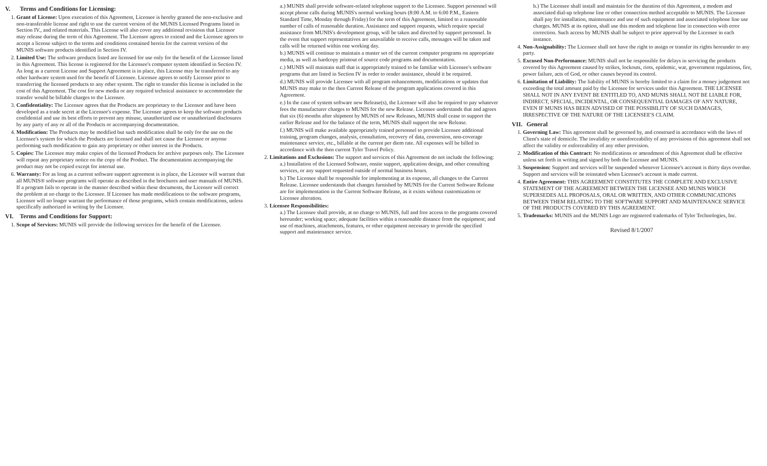V. Terms and Conditions for Licensing:
1. Grant of License: Upon execution of this Agreement, Licensee is hereby granted the non-exclusive and non-transferable license and right to use the current version of the MUNIS Licensed Programs listed in Section IV., and related materials. This License will also cover any additional revisions that Licensor may release during the term of this Agreement. The Licensor agrees to extend and the Licensee agrees to accept a license subject to the terms and conditions contained herein for the current version of the MUNIS software products identified in Section IV.
2. Limited Use: The software products listed are licensed for use only for the benefit of the Licensee listed in this Agreement. This license is registered for the Licensee's computer system identified in Section IV. As long as a current License and Support Agreement is in place, this License may be transferred to any other hardware system used for the benefit of Licensee. Licensee agrees to notify Licensor prior to transferring the licensed products to any other system. The right to transfer this license is included in the cost of this Agreement. The cost for new media or any required technical assistance to accommodate the transfer would be billable charges to the Licensee.
3. Confidentiality: The Licensee agrees that the Products are proprietary to the Licensor and have been developed as a trade secret at the Licensor's expense. The Licensee agrees to keep the software products confidential and use its best efforts to prevent any misuse, unauthorized use or unauthorized disclosures by any party of any or all of the Products or accompanying documentation.
4. Modification: The Products may be modified but such modification shall be only for the use on the Licensee's system for which the Products are licensed and shall not cause the Licensee or anyone performing such modification to gain any proprietary or other interest in the Products.
5. Copies: The Licensee may make copies of the licensed Products for archive purposes only. The Licensee will repeat any proprietary notice on the copy of the Product. The documentation accompanying the product may not be copied except for internal use.
6. Warranty: For as long as a current software support agreement is in place, the Licensor will warrant that all MUNIS® software programs will operate as described in the brochures and user manuals of MUNIS. If a program fails to operate in the manner described within these documents, the Licensor will correct the problem at no charge to the Licensee. If Licensee has made modifications to the software programs, Licensor will no longer warrant the performance of those programs, which contain modifications, unless specifically authorized in writing by the Licensor.
VI. Terms and Conditions for Support:
1. Scope of Services: MUNIS will provide the following services for the benefit of the Licensee.
a.) MUNIS shall provide software-related telephone support to the Licensee. Support personnel will accept phone calls during MUNIS's normal working hours (8:00 A.M. to 6:00 P.M., Eastern Standard Time, Monday through Friday) for the term of this Agreement, limited to a reasonable number of calls of reasonable duration. Assistance and support requests, which require special assistance from MUNIS's development group, will be taken and directed by support personnel. In the event that support representatives are unavailable to receive calls, messages will be taken and calls will be returned within one working day.
b.) MUNIS will continue to maintain a master set of the current computer programs on appropriate media, as well as hardcopy printout of source code programs and documentation.
c.) MUNIS will maintain staff that is appropriately trained to be familiar with Licensee's software programs that are listed in Section IV in order to render assistance, should it be required.
d.) MUNIS will provide Licensee with all program enhancements, modifications or updates that MUNIS may make to the then Current Release of the program applications covered in this Agreement.
e.) In the case of system software new Release(s), the Licensee will also be required to pay whatever fees the manufacturer charges to MUNIS for the new Release. Licensee understands that and agrees that six (6) months after shipment by MUNIS of new Releases, MUNIS shall cease to support the earlier Release and for the balance of the term, MUNIS shall support the new Release.
f.) MUNIS will make available appropriately trained personnel to provide Licensee additional training, program changes, analysis, consultation, recovery of data, conversion, non-coverage maintenance service, etc., billable at the current per diem rate. All expenses will be billed in accordance with the then current Tyler Travel Policy.
2. Limitations and Exclusions: The support and services of this Agreement do not include the following:
a.) Installation of the Licensed Software, onsite support, application design, and other consulting services, or any support requested outside of normal business hours.
b.) The Licensee shall be responsible for implementing at its expense, all changes to the Current Release. Licensee understands that changes furnished by MUNIS for the Current Software Release are for implementation in the Current Software Release, as it exists without customization or Licensee alteration.
3. Licensee Responsibilities:
a.) The Licensee shall provide, at no charge to MUNIS, full and free access to the programs covered hereunder; working space; adequate facilities within a reasonable distance from the equipment; and use of machines, attachments, features, or other equipment necessary to provide the specified support and maintenance service.
b.) The Licensee shall install and maintain for the duration of this Agreement, a modem and associated dial-up telephone line or other connection method acceptable to MUNIS. The Licensee shall pay for installation, maintenance and use of such equipment and associated telephone line use charges. MUNIS at its option, shall use this modem and telephone line in connection with error correction. Such access by MUNIS shall be subject to prior approval by the Licensee in each instance.
4. Non-Assignability: The Licensee shall not have the right to assign or transfer its rights hereunder to any party.
5. Excused Non-Performance: MUNIS shall not be responsible for delays in servicing the products covered by this Agreement caused by strikes, lockouts, riots, epidemic, war, government regulations, fire, power failure, acts of God, or other causes beyond its control.
6. Limitation of Liability: The liability of MUNIS is hereby limited to a claim for a money judgement not exceeding the total amount paid by the Licensee for services under this Agreement. THE LICENSEE SHALL NOT IN ANY EVENT BE ENTITLED TO, AND MUNIS SHALL NOT BE LIABLE FOR, INDIRECT, SPECIAL, INCIDENTAL, OR CONSEQUENTIAL DAMAGES OF ANY NATURE, EVEN IF MUNIS HAS BEEN ADVISED OF THE POSSIBILITY OF SUCH DAMAGES, IRRESPECTIVE OF THE NATURE OF THE LICENSEE'S CLAIM.
VII. General
1. Governing Law: This agreement shall be governed by, and construed in accordance with the laws of Client's state of domicile. The invalidity or unenforceability of any provisions of this agreement shall not affect the validity or enforceability of any other provision.
2. Modification of this Contract: No modifications or amendment of this Agreement shall be effective unless set forth in writing and signed by both the Licensee and MUNIS.
3. Suspension: Support and services will be suspended whenever Licensee's account is thirty days overdue. Support and services will be reinstated when Licensee's account is made current.
4. Entire Agreement: THIS AGREEMENT CONSTITUTES THE COMPLETE AND EXCLUSIVE STATEMENT OF THE AGREEMENT BETWEEN THE LICENSEE AND MUNIS WHICH SUPERSEDES ALL PROPOSALS, ORAL OR WRITTEN, AND OTHER COMMUNICATIONS BETWEEN THEM RELATING TO THE SOFTWARE SUPPORT AND MAINTENANCE SERVICE OF THE PRODUCTS COVERED BY THIS AGREEMENT.
5. Trademarks: MUNIS and the MUNIS Logo are registered trademarks of Tyler Technologies, Inc.
Revised 8/1/2007